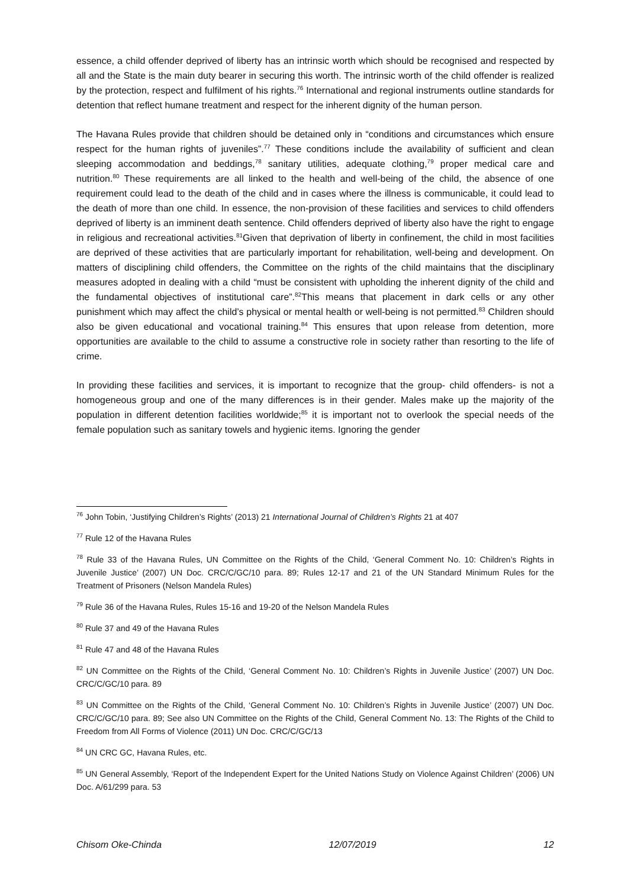essence, a child offender deprived of liberty has an intrinsic worth which should be recognised and respected by all and the State is the main duty bearer in securing this worth. The intrinsic worth of the child offender is realized by the protection, respect and fulfilment of his rights.<sup>76</sup> International and regional instruments outline standards for detention that reflect humane treatment and respect for the inherent dignity of the human person.
The Havana Rules provide that children should be detained only in “conditions and circumstances which ensure respect for the human rights of juveniles”.<sup>77</sup> These conditions include the availability of sufficient and clean sleeping accommodation and beddings,<sup>78</sup> sanitary utilities, adequate clothing,<sup>79</sup> proper medical care and nutrition.<sup>80</sup> These requirements are all linked to the health and well-being of the child, the absence of one requirement could lead to the death of the child and in cases where the illness is communicable, it could lead to the death of more than one child. In essence, the non-provision of these facilities and services to child offenders deprived of liberty is an imminent death sentence. Child offenders deprived of liberty also have the right to engage in religious and recreational activities.<sup>81</sup>Given that deprivation of liberty in confinement, the child in most facilities are deprived of these activities that are particularly important for rehabilitation, well-being and development. On matters of disciplining child offenders, the Committee on the rights of the child maintains that the disciplinary measures adopted in dealing with a child “must be consistent with upholding the inherent dignity of the child and the fundamental objectives of institutional care”.<sup>82</sup>This means that placement in dark cells or any other punishment which may affect the child’s physical or mental health or well-being is not permitted.<sup>83</sup> Children should also be given educational and vocational training.<sup>84</sup> This ensures that upon release from detention, more opportunities are available to the child to assume a constructive role in society rather than resorting to the life of crime.
In providing these facilities and services, it is important to recognize that the group- child offenders- is not a homogeneous group and one of the many differences is in their gender. Males make up the majority of the population in different detention facilities worldwide;<sup>85</sup> it is important not to overlook the special needs of the female population such as sanitary towels and hygienic items. Ignoring the gender
<sup>76</sup> John Tobin, ‘Justifying Children’s Rights’ (2013) 21 International Journal of Children’s Rights 21 at 407
<sup>77</sup> Rule 12 of the Havana Rules
<sup>78</sup> Rule 33 of the Havana Rules, UN Committee on the Rights of the Child, ‘General Comment No. 10: Children’s Rights in Juvenile Justice’ (2007) UN Doc. CRC/C/GC/10 para. 89; Rules 12-17 and 21 of the UN Standard Minimum Rules for the Treatment of Prisoners (Nelson Mandela Rules)
<sup>79</sup> Rule 36 of the Havana Rules, Rules 15-16 and 19-20 of the Nelson Mandela Rules
<sup>80</sup> Rule 37 and 49 of the Havana Rules
<sup>81</sup> Rule 47 and 48 of the Havana Rules
<sup>82</sup> UN Committee on the Rights of the Child, ‘General Comment No. 10: Children’s Rights in Juvenile Justice’ (2007) UN Doc. CRC/C/GC/10 para. 89
<sup>83</sup> UN Committee on the Rights of the Child, ‘General Comment No. 10: Children’s Rights in Juvenile Justice’ (2007) UN Doc. CRC/C/GC/10 para. 89; See also UN Committee on the Rights of the Child, General Comment No. 13: The Rights of the Child to Freedom from All Forms of Violence (2011) UN Doc. CRC/C/GC/13
<sup>84</sup> UN CRC GC, Havana Rules, etc.
<sup>85</sup> UN General Assembly, ‘Report of the Independent Expert for the United Nations Study on Violence Against Children’ (2006) UN Doc. A/61/299 para. 53
Chisom Oke-Chinda 12/07/2019 12